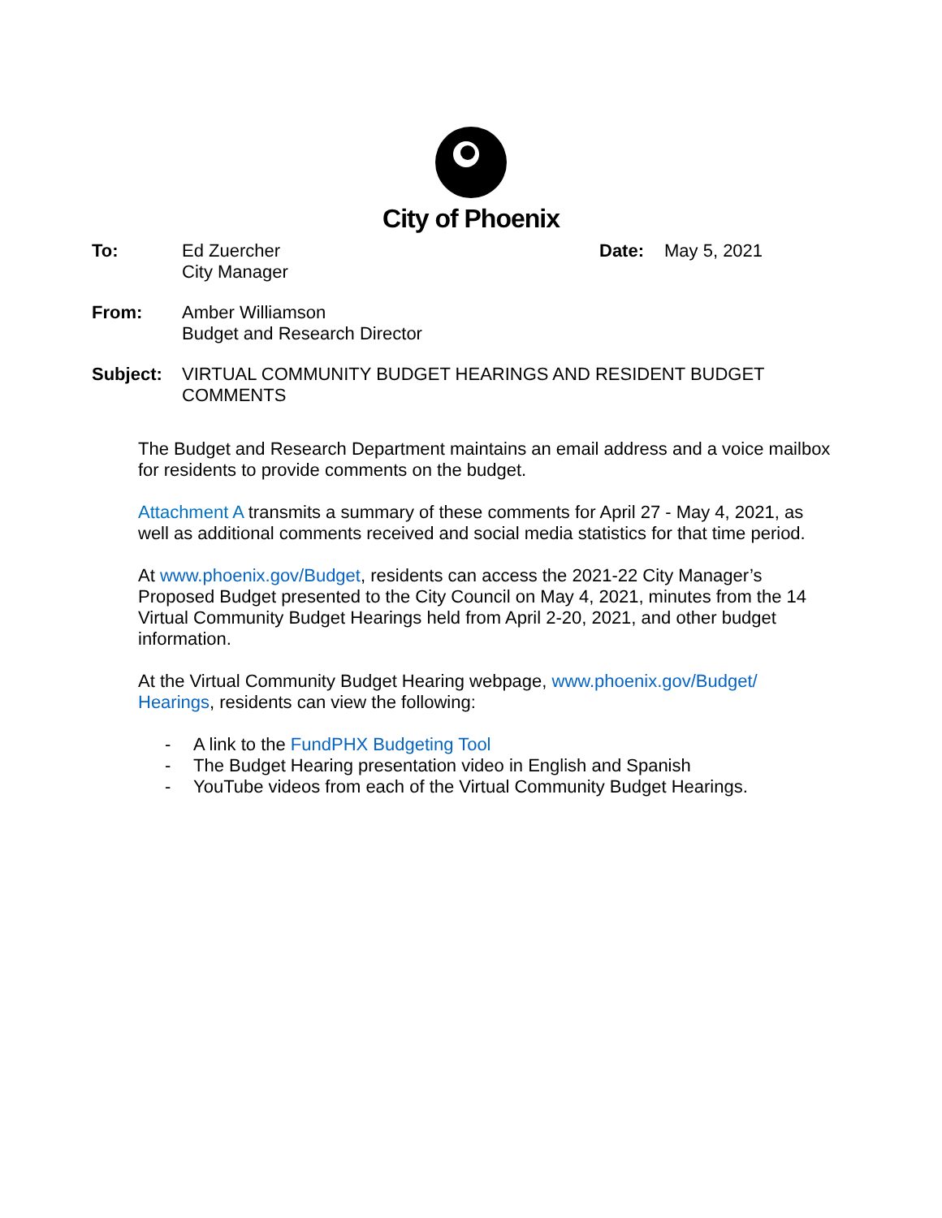City of Phoenix
To: Ed Zuercher
City Manager
Date: May 5, 2021
From: Amber Williamson
Budget and Research Director
Subject: VIRTUAL COMMUNITY BUDGET HEARINGS AND RESIDENT BUDGET COMMENTS
The Budget and Research Department maintains an email address and a voice mailbox for residents to provide comments on the budget.
Attachment A transmits a summary of these comments for April 27 - May 4, 2021, as well as additional comments received and social media statistics for that time period.
At www.phoenix.gov/Budget, residents can access the 2021-22 City Manager’s Proposed Budget presented to the City Council on May 4, 2021, minutes from the 14 Virtual Community Budget Hearings held from April 2-20, 2021, and other budget information.
At the Virtual Community Budget Hearing webpage, www.phoenix.gov/Budget/ Hearings, residents can view the following:
- A link to the FundPHX Budgeting Tool
- The Budget Hearing presentation video in English and Spanish
- YouTube videos from each of the Virtual Community Budget Hearings.